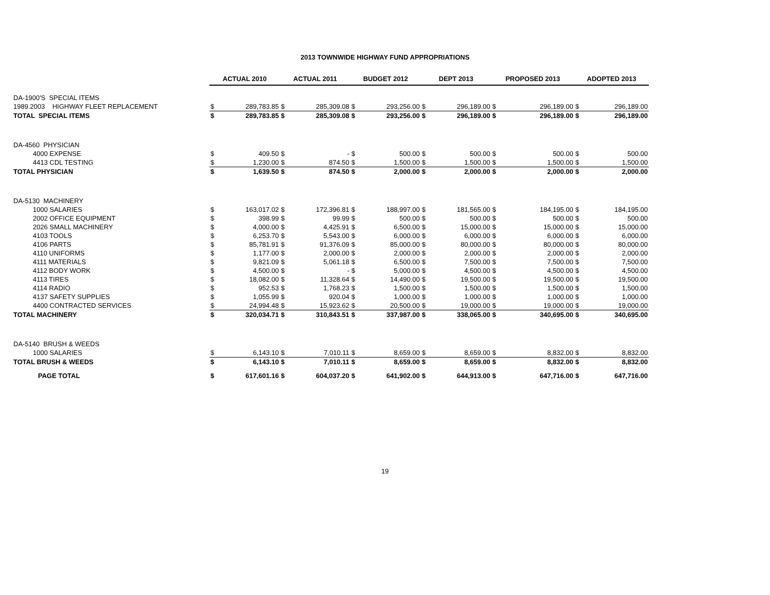2013 TOWNWIDE HIGHWAY FUND APPROPRIATIONS
| | ACTUAL 2010 | | ACTUAL 2011 | | BUDGET 2012 | | DEPT 2013 | | PROPOSED 2013 | | ADOPTED 2013 | |
| DA-1900'S SPECIAL ITEMS | | | | | | | | | | | | |
| 1989.2003 HIGHWAY FLEET REPLACEMENT | $ | 289,783.85 | $ | 285,309.08 | $ | 293,256.00 | $ | 296,189.00 | $ | 296,189.00 | $ | 296,189.00 |
| TOTAL SPECIAL ITEMS | $ | 289,783.85 | $ | 285,309.08 | $ | 293,256.00 | $ | 296,189.00 | $ | 296,189.00 | $ | 296,189.00 |
| DA-4560 PHYSICIAN | | | | | | | | | | | | |
| 4000 EXPENSE | $ | 409.50 | $ | - | $ | 500.00 | $ | 500.00 | $ | 500.00 | $ | 500.00 |
| 4413 CDL TESTING | $ | 1,230.00 | $ | 874.50 | $ | 1,500.00 | $ | 1,500.00 | $ | 1,500.00 | $ | 1,500.00 |
| TOTAL PHYSICIAN | $ | 1,639.50 | $ | 874.50 | $ | 2,000.00 | $ | 2,000.00 | $ | 2,000.00 | $ | 2,000.00 |
| DA-5130 MACHINERY | | | | | | | | | | | | |
| 1000 SALARIES | $ | 163,017.02 | $ | 172,396.81 | $ | 188,997.00 | $ | 181,565.00 | $ | 184,195.00 | $ | 184,195.00 |
| 2002 OFFICE EQUIPMENT | $ | 398.99 | $ | 99.99 | $ | 500.00 | $ | 500.00 | $ | 500.00 | $ | 500.00 |
| 2026 SMALL MACHINERY | $ | 4,000.00 | $ | 4,425.91 | $ | 6,500.00 | $ | 15,000.00 | $ | 15,000.00 | $ | 15,000.00 |
| 4103 TOOLS | $ | 6,253.70 | $ | 5,543.00 | $ | 6,000.00 | $ | 6,000.00 | $ | 6,000.00 | $ | 6,000.00 |
| 4106 PARTS | $ | 85,781.91 | $ | 91,376.09 | $ | 85,000.00 | $ | 80,000.00 | $ | 80,000.00 | $ | 80,000.00 |
| 4110 UNIFORMS | $ | 1,177.00 | $ | 2,000.00 | $ | 2,000.00 | $ | 2,000.00 | $ | 2,000.00 | $ | 2,000.00 |
| 4111 MATERIALS | $ | 9,821.09 | $ | 5,061.18 | $ | 6,500.00 | $ | 7,500.00 | $ | 7,500.00 | $ | 7,500.00 |
| 4112 BODY WORK | $ | 4,500.00 | $ | - | $ | 5,000.00 | $ | 4,500.00 | $ | 4,500.00 | $ | 4,500.00 |
| 4113 TIRES | $ | 18,082.00 | $ | 11,328.64 | $ | 14,490.00 | $ | 19,500.00 | $ | 19,500.00 | $ | 19,500.00 |
| 4114 RADIO | $ | 952.53 | $ | 1,768.23 | $ | 1,500.00 | $ | 1,500.00 | $ | 1,500.00 | $ | 1,500.00 |
| 4137 SAFETY SUPPLIES | $ | 1,055.99 | $ | 920.04 | $ | 1,000.00 | $ | 1,000.00 | $ | 1,000.00 | $ | 1,000.00 |
| 4400 CONTRACTED SERVICES | $ | 24,994.48 | $ | 15,923.62 | $ | 20,500.00 | $ | 19,000.00 | $ | 19,000.00 | $ | 19,000.00 |
| TOTAL MACHINERY | $ | 320,034.71 | $ | 310,843.51 | $ | 337,987.00 | $ | 338,065.00 | $ | 340,695.00 | $ | 340,695.00 |
| DA-5140 BRUSH & WEEDS | | | | | | | | | | | | |
| 1000 SALARIES | $ | 6,143.10 | $ | 7,010.11 | $ | 8,659.00 | $ | 8,659.00 | $ | 8,832.00 | $ | 8,832.00 |
| TOTAL BRUSH & WEEDS | $ | 6,143.10 | $ | 7,010.11 | $ | 8,659.00 | $ | 8,659.00 | $ | 8,832.00 | $ | 8,832.00 |
| PAGE TOTAL | $ | 617,601.16 | $ | 604,037.20 | $ | 641,902.00 | $ | 644,913.00 | $ | 647,716.00 | $ | 647,716.00 |
19